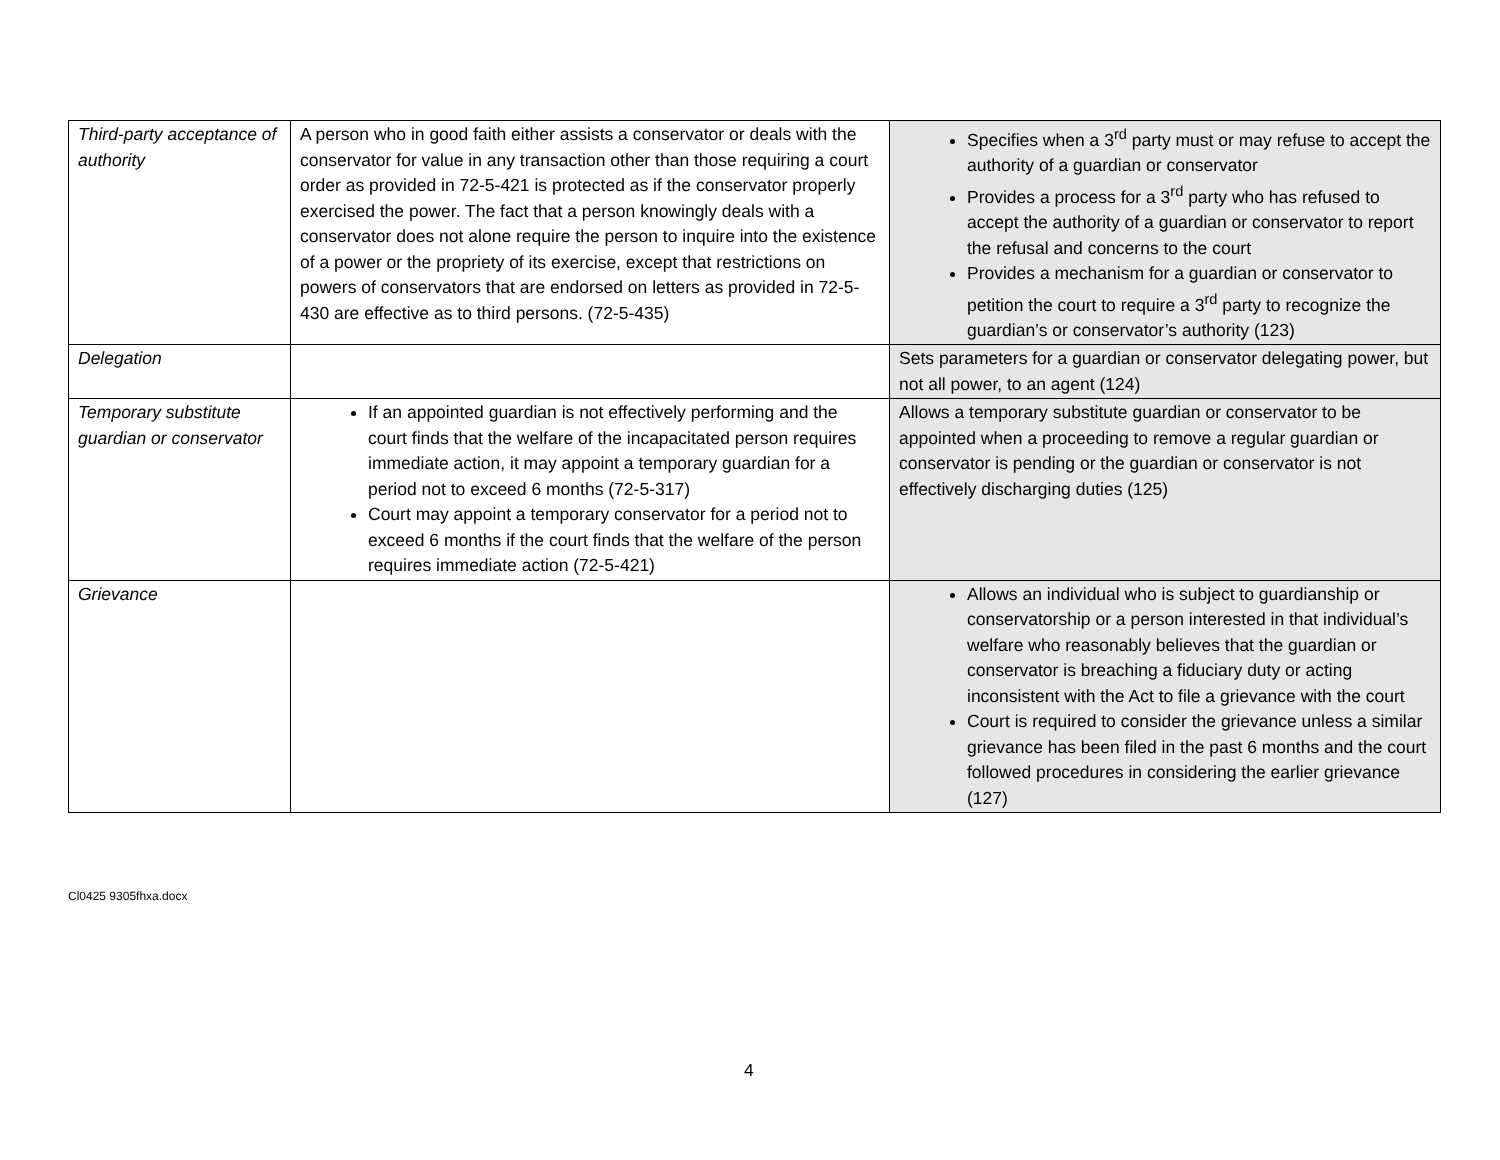| Third-party acceptance of authority | A person who in good faith either assists a conservator or deals with the conservator for value in any transaction other than those requiring a court order as provided in 72-5-421 is protected as if the conservator properly exercised the power. The fact that a person knowingly deals with a conservator does not alone require the person to inquire into the existence of a power or the propriety of its exercise, except that restrictions on powers of conservators that are endorsed on letters as provided in 72-5-430 are effective as to third persons. (72-5-435) | Specifies when a 3<sup>rd</sup> party must or may refuse to accept the authority of a guardian or conservator Provides a process for a 3<sup>rd</sup> party who has refused to accept the authority of a guardian or conservator to report the refusal and concerns to the court Provides a mechanism for a guardian or conservator to petition the court to require a 3<sup>rd</sup> party to recognize the guardian’s or conservator’s authority (123) |
| Delegation | | Sets parameters for a guardian or conservator delegating power, but not all power, to an agent (124) |
| Temporary substitute guardian or conservator | If an appointed guardian is not effectively performing and the court finds that the welfare of the incapacitated person requires immediate action, it may appoint a temporary guardian for a period not to exceed 6 months (72-5-317) Court may appoint a temporary conservator for a period not to exceed 6 months if the court finds that the welfare of the person requires immediate action (72-5-421) | Allows a temporary substitute guardian or conservator to be appointed when a proceeding to remove a regular guardian or conservator is pending or the guardian or conservator is not effectively discharging duties (125) |
| Grievance | | Allows an individual who is subject to guardianship or conservatorship or a person interested in that individual’s welfare who reasonably believes that the guardian or conservator is breaching a fiduciary duty or acting inconsistent with the Act to file a grievance with the court Court is required to consider the grievance unless a similar grievance has been filed in the past 6 months and the court followed procedures in considering the earlier grievance (127) |
Cl0425 9305fhxa.docx
4